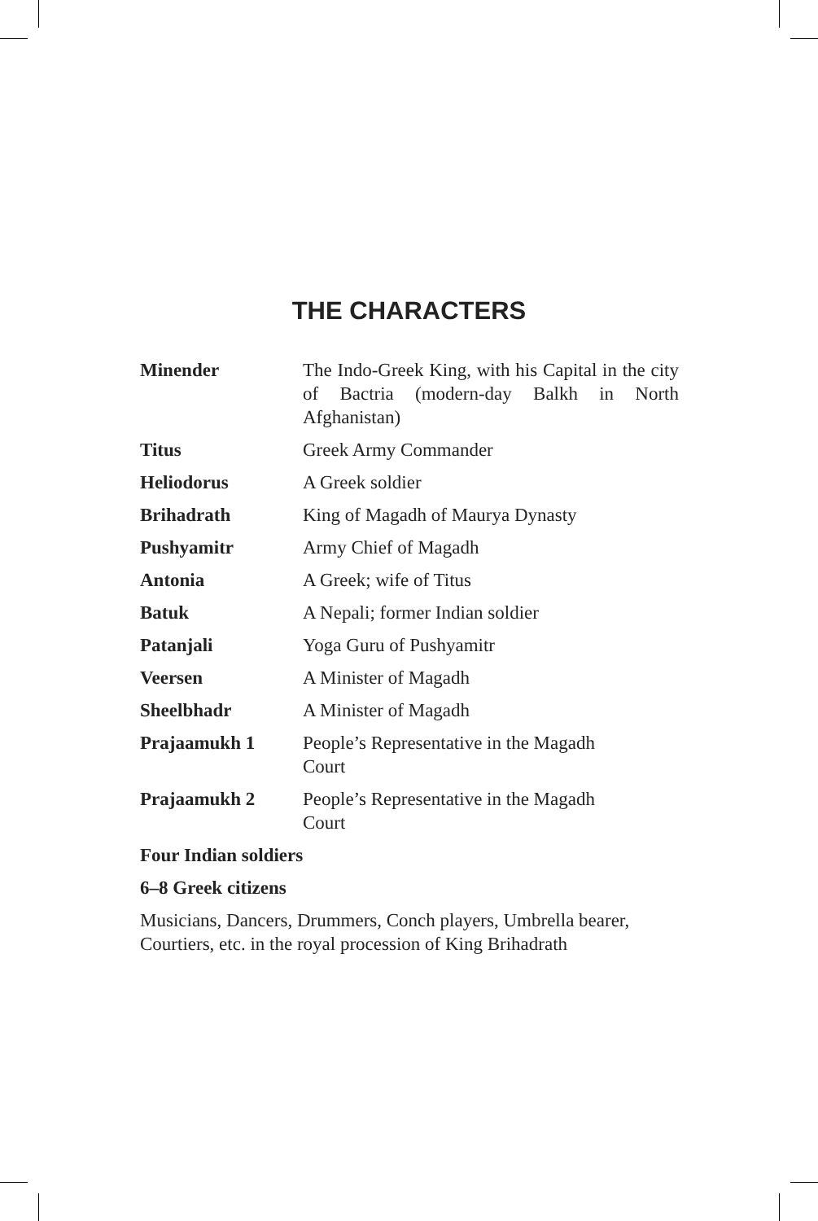THE CHARACTERS
| Minender | The Indo-Greek King, with his Capital in the city of Bactria (modern-day Balkh in North Afghanistan) |
| Titus | Greek Army Commander |
| Heliodorus | A Greek soldier |
| Brihadrath | King of Magadh of Maurya Dynasty |
| Pushyamitr | Army Chief of Magadh |
| Antonia | A Greek; wife of Titus |
| Batuk | A Nepali; former Indian soldier |
| Patanjali | Yoga Guru of Pushyamitr |
| Veersen | A Minister of Magadh |
| Sheelbhadr | A Minister of Magadh |
| Prajaamukh 1 | People’s Representative in the Magadh Court |
| Prajaamukh 2 | People’s Representative in the Magadh Court |
Four Indian soldiers
6–8 Greek citizens
Musicians, Dancers, Drummers, Conch players, Umbrella bearer, Courtiers, etc. in the royal procession of King Brihadrath